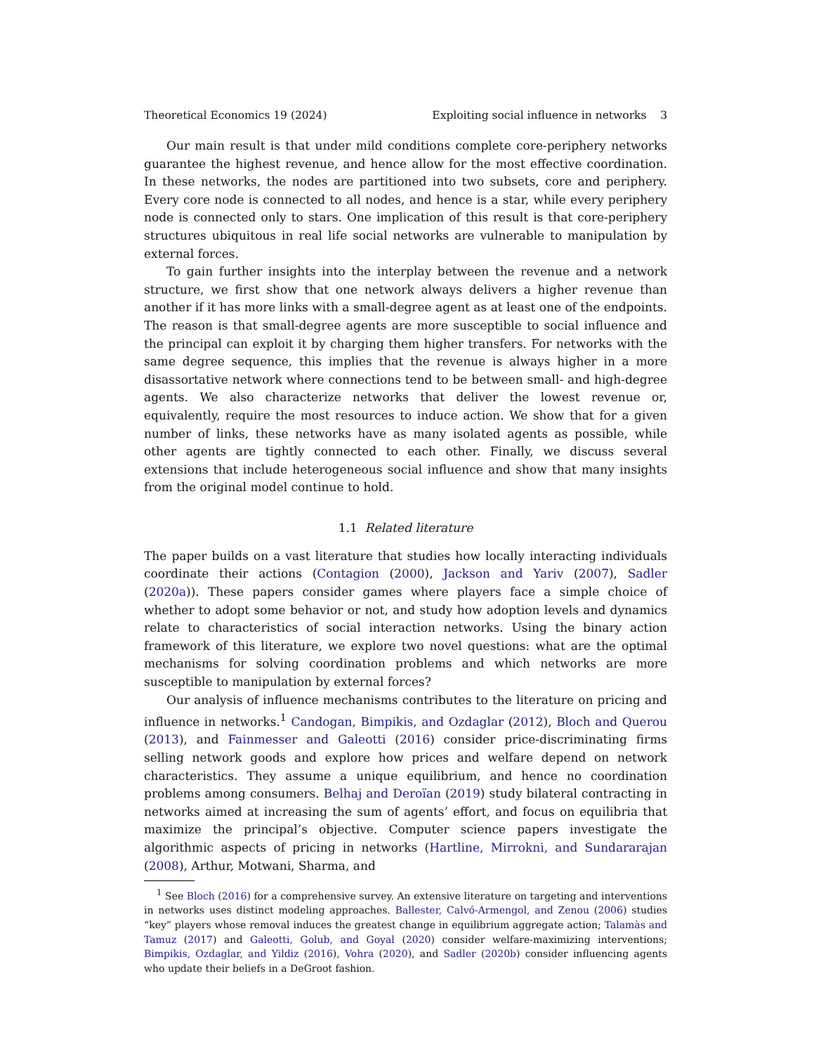Theoretical Economics 19 (2024) Exploiting social influence in networks 3
Our main result is that under mild conditions complete core-periphery networks guarantee the highest revenue, and hence allow for the most effective coordination. In these networks, the nodes are partitioned into two subsets, core and periphery. Every core node is connected to all nodes, and hence is a star, while every periphery node is connected only to stars. One implication of this result is that core-periphery structures ubiquitous in real life social networks are vulnerable to manipulation by external forces.
To gain further insights into the interplay between the revenue and a network structure, we first show that one network always delivers a higher revenue than another if it has more links with a small-degree agent as at least one of the endpoints. The reason is that small-degree agents are more susceptible to social influence and the principal can exploit it by charging them higher transfers. For networks with the same degree sequence, this implies that the revenue is always higher in a more disassortative network where connections tend to be between small- and high-degree agents. We also characterize networks that deliver the lowest revenue or, equivalently, require the most resources to induce action. We show that for a given number of links, these networks have as many isolated agents as possible, while other agents are tightly connected to each other. Finally, we discuss several extensions that include heterogeneous social influence and show that many insights from the original model continue to hold.
1.1 Related literature
The paper builds on a vast literature that studies how locally interacting individuals coordinate their actions (Contagion (2000), Jackson and Yariv (2007), Sadler (2020a)). These papers consider games where players face a simple choice of whether to adopt some behavior or not, and study how adoption levels and dynamics relate to characteristics of social interaction networks. Using the binary action framework of this literature, we explore two novel questions: what are the optimal mechanisms for solving coordination problems and which networks are more susceptible to manipulation by external forces?
Our analysis of influence mechanisms contributes to the literature on pricing and influence in networks.<sup>1</sup> Candogan, Bimpikis, and Ozdaglar (2012), Bloch and Querou (2013), and Fainmesser and Galeotti (2016) consider price-discriminating firms selling network goods and explore how prices and welfare depend on network characteristics. They assume a unique equilibrium, and hence no coordination problems among consumers. Belhaj and Deroïan (2019) study bilateral contracting in networks aimed at increasing the sum of agents’ effort, and focus on equilibria that maximize the principal’s objective. Computer science papers investigate the algorithmic aspects of pricing in networks (Hartline, Mirrokni, and Sundararajan (2008), Arthur, Motwani, Sharma, and
<sup>1</sup> See Bloch (2016) for a comprehensive survey. An extensive literature on targeting and interventions in networks uses distinct modeling approaches. Ballester, Calvó-Armengol, and Zenou (2006) studies “key” players whose removal induces the greatest change in equilibrium aggregate action; Talamàs and Tamuz (2017) and Galeotti, Golub, and Goyal (2020) consider welfare-maximizing interventions; Bimpikis, Ozdaglar, and Yildiz (2016), Vohra (2020), and Sadler (2020b) consider influencing agents who update their beliefs in a DeGroot fashion.